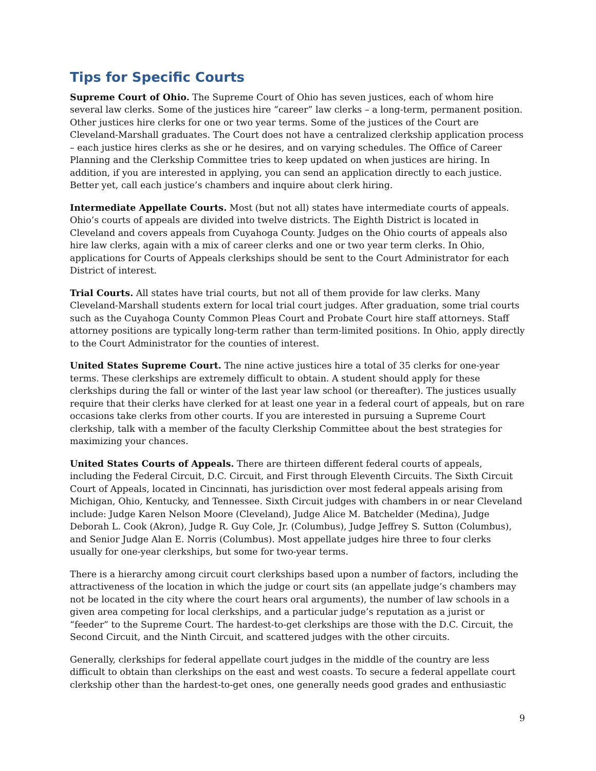Tips for Specific Courts
Supreme Court of Ohio. The Supreme Court of Ohio has seven justices, each of whom hire several law clerks. Some of the justices hire “career” law clerks – a long-term, permanent position. Other justices hire clerks for one or two year terms. Some of the justices of the Court are Cleveland-Marshall graduates. The Court does not have a centralized clerkship application process – each justice hires clerks as she or he desires, and on varying schedules. The Office of Career Planning and the Clerkship Committee tries to keep updated on when justices are hiring. In addition, if you are interested in applying, you can send an application directly to each justice. Better yet, call each justice’s chambers and inquire about clerk hiring.
Intermediate Appellate Courts. Most (but not all) states have intermediate courts of appeals. Ohio’s courts of appeals are divided into twelve districts. The Eighth District is located in Cleveland and covers appeals from Cuyahoga County. Judges on the Ohio courts of appeals also hire law clerks, again with a mix of career clerks and one or two year term clerks. In Ohio, applications for Courts of Appeals clerkships should be sent to the Court Administrator for each District of interest.
Trial Courts. All states have trial courts, but not all of them provide for law clerks. Many Cleveland-Marshall students extern for local trial court judges. After graduation, some trial courts such as the Cuyahoga County Common Pleas Court and Probate Court hire staff attorneys. Staff attorney positions are typically long-term rather than term-limited positions. In Ohio, apply directly to the Court Administrator for the counties of interest.
United States Supreme Court. The nine active justices hire a total of 35 clerks for one-year terms. These clerkships are extremely difficult to obtain. A student should apply for these clerkships during the fall or winter of the last year law school (or thereafter). The justices usually require that their clerks have clerked for at least one year in a federal court of appeals, but on rare occasions take clerks from other courts. If you are interested in pursuing a Supreme Court clerkship, talk with a member of the faculty Clerkship Committee about the best strategies for maximizing your chances.
United States Courts of Appeals. There are thirteen different federal courts of appeals, including the Federal Circuit, D.C. Circuit, and First through Eleventh Circuits. The Sixth Circuit Court of Appeals, located in Cincinnati, has jurisdiction over most federal appeals arising from Michigan, Ohio, Kentucky, and Tennessee. Sixth Circuit judges with chambers in or near Cleveland include: Judge Karen Nelson Moore (Cleveland), Judge Alice M. Batchelder (Medina), Judge Deborah L. Cook (Akron), Judge R. Guy Cole, Jr. (Columbus), Judge Jeffrey S. Sutton (Columbus), and Senior Judge Alan E. Norris (Columbus). Most appellate judges hire three to four clerks usually for one-year clerkships, but some for two-year terms.
There is a hierarchy among circuit court clerkships based upon a number of factors, including the attractiveness of the location in which the judge or court sits (an appellate judge’s chambers may not be located in the city where the court hears oral arguments), the number of law schools in a given area competing for local clerkships, and a particular judge’s reputation as a jurist or “feeder” to the Supreme Court. The hardest-to-get clerkships are those with the D.C. Circuit, the Second Circuit, and the Ninth Circuit, and scattered judges with the other circuits.
Generally, clerkships for federal appellate court judges in the middle of the country are less difficult to obtain than clerkships on the east and west coasts. To secure a federal appellate court clerkship other than the hardest-to-get ones, one generally needs good grades and enthusiastic
9